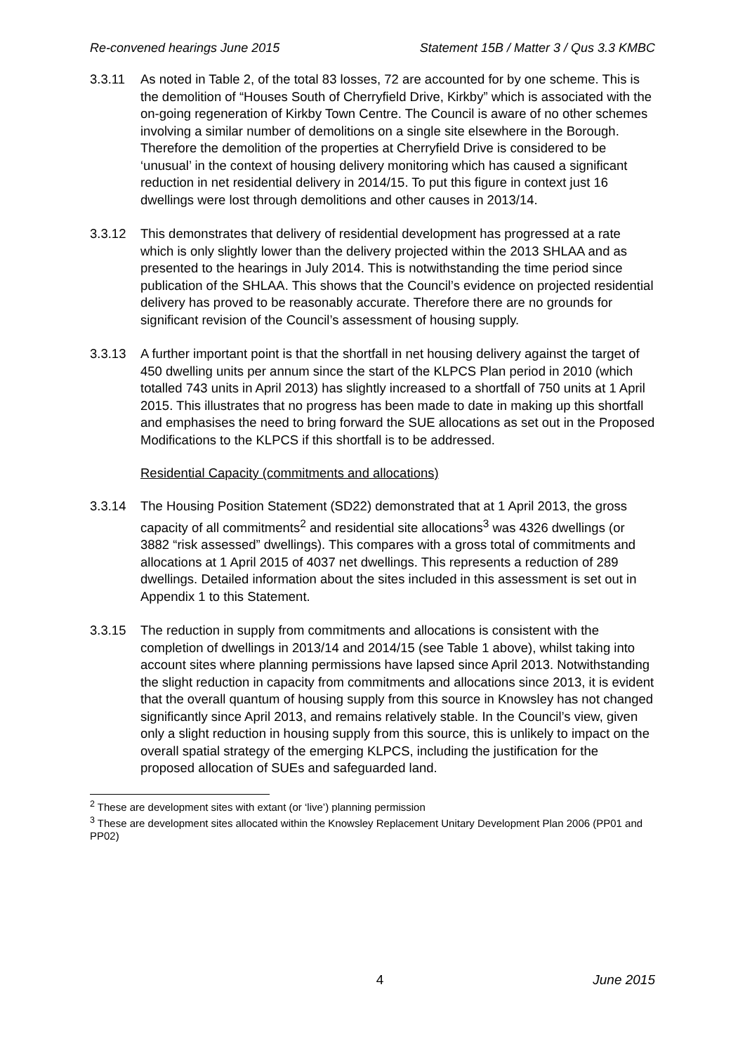Re-convened hearings June 2015 Statement 15B / Matter 3 / Qus 3.3 KMBC
3.3.11 As noted in Table 2, of the total 83 losses, 72 are accounted for by one scheme. This is the demolition of “Houses South of Cherryfield Drive, Kirkby” which is associated with the on-going regeneration of Kirkby Town Centre. The Council is aware of no other schemes involving a similar number of demolitions on a single site elsewhere in the Borough. Therefore the demolition of the properties at Cherryfield Drive is considered to be ‘unusual’ in the context of housing delivery monitoring which has caused a significant reduction in net residential delivery in 2014/15. To put this figure in context just 16 dwellings were lost through demolitions and other causes in 2013/14.
3.3.12 This demonstrates that delivery of residential development has progressed at a rate which is only slightly lower than the delivery projected within the 2013 SHLAA and as presented to the hearings in July 2014. This is notwithstanding the time period since publication of the SHLAA. This shows that the Council’s evidence on projected residential delivery has proved to be reasonably accurate. Therefore there are no grounds for significant revision of the Council’s assessment of housing supply.
3.3.13 A further important point is that the shortfall in net housing delivery against the target of 450 dwelling units per annum since the start of the KLPCS Plan period in 2010 (which totalled 743 units in April 2013) has slightly increased to a shortfall of 750 units at 1 April 2015. This illustrates that no progress has been made to date in making up this shortfall and emphasises the need to bring forward the SUE allocations as set out in the Proposed Modifications to the KLPCS if this shortfall is to be addressed.
Residential Capacity (commitments and allocations)
3.3.14 The Housing Position Statement (SD22) demonstrated that at 1 April 2013, the gross capacity of all commitments<sup>2</sup> and residential site allocations<sup>3</sup> was 4326 dwellings (or 3882 “risk assessed” dwellings). This compares with a gross total of commitments and allocations at 1 April 2015 of 4037 net dwellings. This represents a reduction of 289 dwellings. Detailed information about the sites included in this assessment is set out in Appendix 1 to this Statement.
3.3.15 The reduction in supply from commitments and allocations is consistent with the completion of dwellings in 2013/14 and 2014/15 (see Table 1 above), whilst taking into account sites where planning permissions have lapsed since April 2013. Notwithstanding the slight reduction in capacity from commitments and allocations since 2013, it is evident that the overall quantum of housing supply from this source in Knowsley has not changed significantly since April 2013, and remains relatively stable. In the Council’s view, given only a slight reduction in housing supply from this source, this is unlikely to impact on the overall spatial strategy of the emerging KLPCS, including the justification for the proposed allocation of SUEs and safeguarded land.
<sup>2</sup> These are development sites with extant (or ‘live’) planning permission
<sup>3</sup> These are development sites allocated within the Knowsley Replacement Unitary Development Plan 2006 (PP01 and PP02)
4 June 2015